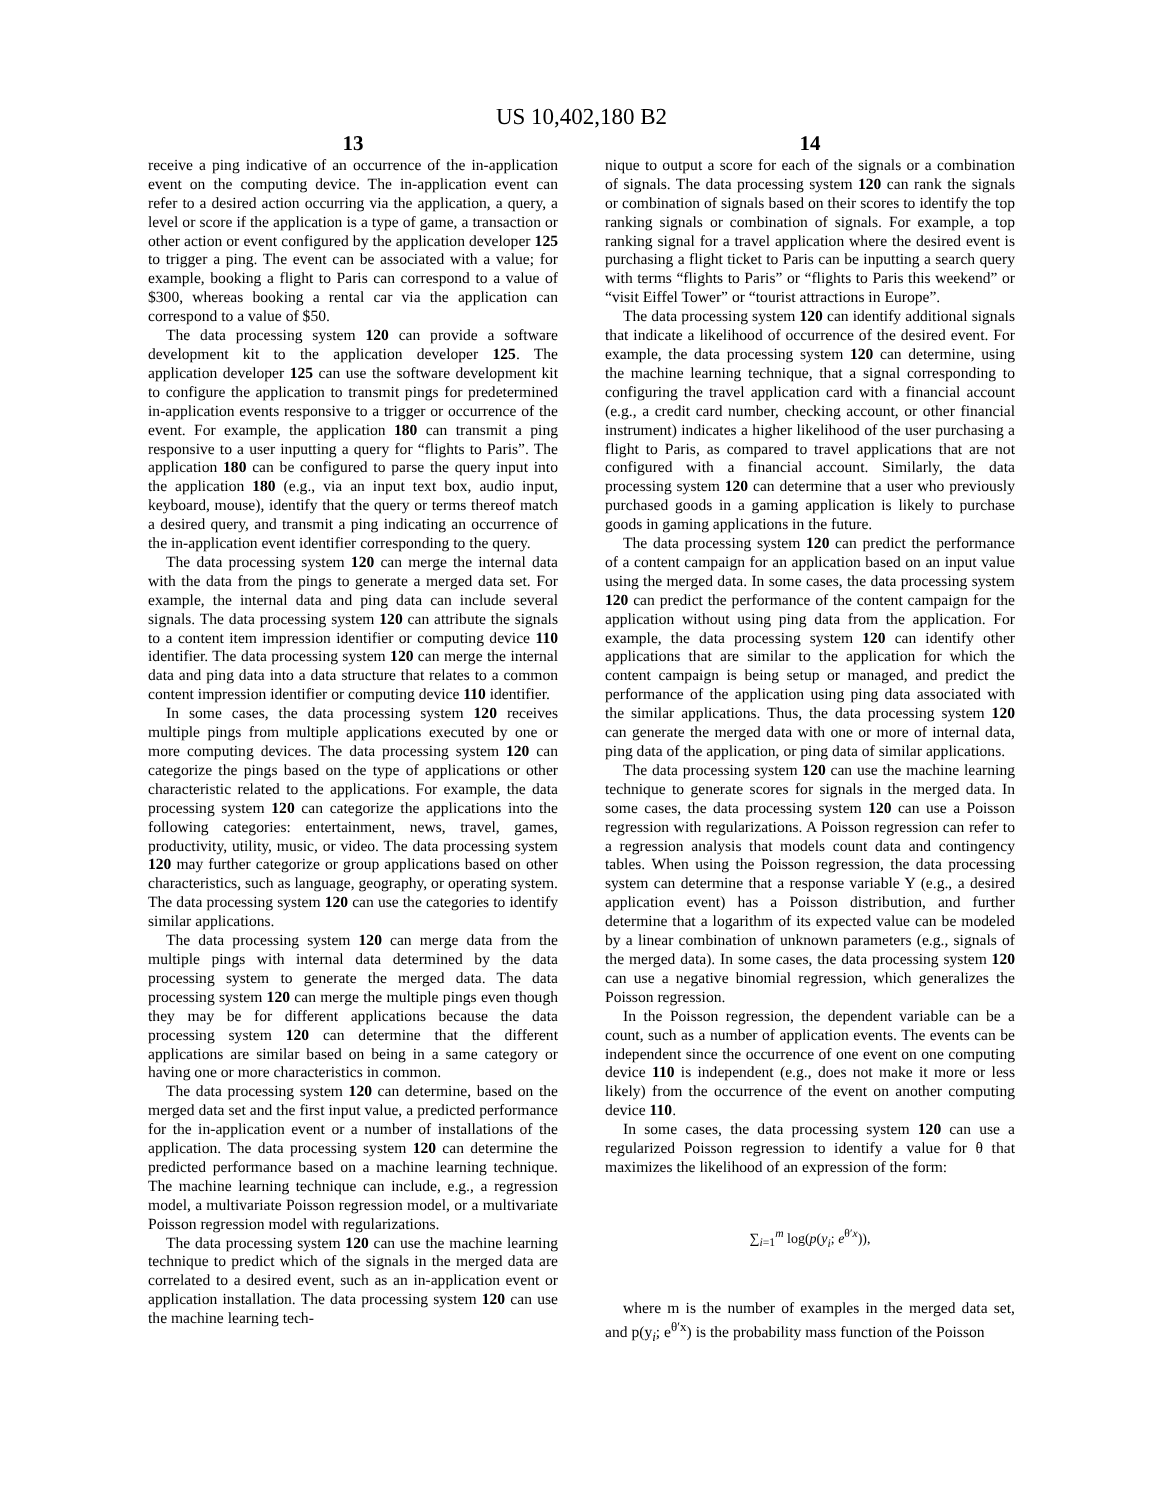US 10,402,180 B2
13
receive a ping indicative of an occurrence of the in-application event on the computing device. The in-application event can refer to a desired action occurring via the application, a query, a level or score if the application is a type of game, a transaction or other action or event configured by the application developer 125 to trigger a ping. The event can be associated with a value; for example, booking a flight to Paris can correspond to a value of $300, whereas booking a rental car via the application can correspond to a value of $50.
The data processing system 120 can provide a software development kit to the application developer 125. The application developer 125 can use the software development kit to configure the application to transmit pings for predetermined in-application events responsive to a trigger or occurrence of the event. For example, the application 180 can transmit a ping responsive to a user inputting a query for “flights to Paris”. The application 180 can be configured to parse the query input into the application 180 (e.g., via an input text box, audio input, keyboard, mouse), identify that the query or terms thereof match a desired query, and transmit a ping indicating an occurrence of the in-application event identifier corresponding to the query.
The data processing system 120 can merge the internal data with the data from the pings to generate a merged data set. For example, the internal data and ping data can include several signals. The data processing system 120 can attribute the signals to a content item impression identifier or computing device 110 identifier. The data processing system 120 can merge the internal data and ping data into a data structure that relates to a common content impression identifier or computing device 110 identifier.
In some cases, the data processing system 120 receives multiple pings from multiple applications executed by one or more computing devices. The data processing system 120 can categorize the pings based on the type of applications or other characteristic related to the applications. For example, the data processing system 120 can categorize the applications into the following categories: entertainment, news, travel, games, productivity, utility, music, or video. The data processing system 120 may further categorize or group applications based on other characteristics, such as language, geography, or operating system. The data processing system 120 can use the categories to identify similar applications.
The data processing system 120 can merge data from the multiple pings with internal data determined by the data processing system to generate the merged data. The data processing system 120 can merge the multiple pings even though they may be for different applications because the data processing system 120 can determine that the different applications are similar based on being in a same category or having one or more characteristics in common.
The data processing system 120 can determine, based on the merged data set and the first input value, a predicted performance for the in-application event or a number of installations of the application. The data processing system 120 can determine the predicted performance based on a machine learning technique. The machine learning technique can include, e.g., a regression model, a multivariate Poisson regression model, or a multivariate Poisson regression model with regularizations.
The data processing system 120 can use the machine learning technique to predict which of the signals in the merged data are correlated to a desired event, such as an in-application event or application installation. The data processing system 120 can use the machine learning tech-
14
nique to output a score for each of the signals or a combination of signals. The data processing system 120 can rank the signals or combination of signals based on their scores to identify the top ranking signals or combination of signals. For example, a top ranking signal for a travel application where the desired event is purchasing a flight ticket to Paris can be inputting a search query with terms “flights to Paris” or “flights to Paris this weekend” or “visit Eiffel Tower” or “tourist attractions in Europe”.
The data processing system 120 can identify additional signals that indicate a likelihood of occurrence of the desired event. For example, the data processing system 120 can determine, using the machine learning technique, that a signal corresponding to configuring the travel application card with a financial account (e.g., a credit card number, checking account, or other financial instrument) indicates a higher likelihood of the user purchasing a flight to Paris, as compared to travel applications that are not configured with a financial account. Similarly, the data processing system 120 can determine that a user who previously purchased goods in a gaming application is likely to purchase goods in gaming applications in the future.
The data processing system 120 can predict the performance of a content campaign for an application based on an input value using the merged data. In some cases, the data processing system 120 can predict the performance of the content campaign for the application without using ping data from the application. For example, the data processing system 120 can identify other applications that are similar to the application for which the content campaign is being setup or managed, and predict the performance of the application using ping data associated with the similar applications. Thus, the data processing system 120 can generate the merged data with one or more of internal data, ping data of the application, or ping data of similar applications.
The data processing system 120 can use the machine learning technique to generate scores for signals in the merged data. In some cases, the data processing system 120 can use a Poisson regression with regularizations. A Poisson regression can refer to a regression analysis that models count data and contingency tables. When using the Poisson regression, the data processing system can determine that a response variable Y (e.g., a desired application event) has a Poisson distribution, and further determine that a logarithm of its expected value can be modeled by a linear combination of unknown parameters (e.g., signals of the merged data). In some cases, the data processing system 120 can use a negative binomial regression, which generalizes the Poisson regression.
In the Poisson regression, the dependent variable can be a count, such as a number of application events. The events can be independent since the occurrence of one event on one computing device 110 is independent (e.g., does not make it more or less likely) from the occurrence of the event on another computing device 110.
In some cases, the data processing system 120 can use a regularized Poisson regression to identify a value for θ that maximizes the likelihood of an expression of the form:
∑<sub>i=1</sub><sup>m</sup> log(p(y<sub>i</sub>; e<sup>θ′x</sup>)),
where m is the number of examples in the merged data set, and p(y<sub>i</sub>; e<sup>θ′x</sup>) is the probability mass function of the Poisson